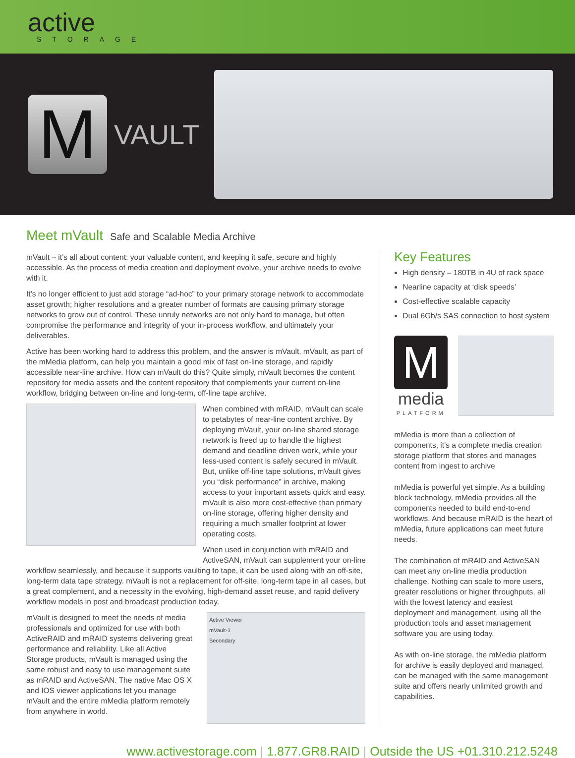active
STORAGE
M
VAULT
Meet mVault Safe and Scalable Media Archive
mVault – it’s all about content: your valuable content, and keeping it safe, secure and highly accessible. As the process of media creation and deployment evolve, your archive needs to evolve with it.
It’s no longer efficient to just add storage “ad-hoc” to your primary storage network to accommodate asset growth; higher resolutions and a greater number of formats are causing primary storage networks to grow out of control. These unruly networks are not only hard to manage, but often compromise the performance and integrity of your in-process workflow, and ultimately your deliverables.
Active has been working hard to address this problem, and the answer is mVault. mVault, as part of the mMedia platform, can help you maintain a good mix of fast on-line storage, and rapidly accessible near-line archive. How can mVault do this? Quite simply, mVault becomes the content repository for media assets and the content repository that complements your current on-line workflow, bridging between on-line and long-term, off-line tape archive.
When combined with mRAID, mVault can scale to petabytes of near-line content archive. By deploying mVault, your on-line shared storage network is freed up to handle the highest demand and deadline driven work, while your less-used content is safely secured in mVault. But, unlike off-line tape solutions, mVault gives you “disk performance” in archive, making access to your important assets quick and easy. mVault is also more cost-effective than primary on-line storage, offering higher density and requiring a much smaller footprint at lower operating costs.
When used in conjunction with mRAID and ActiveSAN, mVault can supplement your on-line
workflow seamlessly, and because it supports vaulting to tape, it can be used along with an off-site, long-term data tape strategy. mVault is not a replacement for off-site, long-term tape in all cases, but a great complement, and a necessity in the evolving, high-demand asset reuse, and rapid delivery workflow models in post and broadcast production today.
mVault is designed to meet the needs of media professionals and optimized for use with both ActiveRAID and mRAID systems delivering great performance and reliability. Like all Active Storage products, mVault is managed using the same robust and easy to use management suite as mRAID and ActiveSAN. The native Mac OS X and IOS viewer applications let you manage mVault and the entire mMedia platform remotely from anywhere in world.
Active Viewer
mVault-1
Secondary
Key Features
High density – 180TB in 4U of rack space
Nearline capacity at ‘disk speeds’
Cost-effective scalable capacity
Dual 6Gb/s SAS connection to host system
M
media
PLATFORM
mMedia is more than a collection of components, it’s a complete media creation storage platform that stores and manages content from ingest to archive
mMedia is powerful yet simple. As a building block technology, mMedia provides all the components needed to build end-to-end workflows. And because mRAID is the heart of mMedia, future applications can meet future needs.
The combination of mRAID and ActiveSAN can meet any on-line media production challenge. Nothing can scale to more users, greater resolutions or higher throughputs, all with the lowest latency and easiest deployment and management, using all the production tools and asset management software you are using today.
As with on-line storage, the mMedia platform for archive is easily deployed and managed, can be managed with the same management suite and offers nearly unlimited growth and capabilities.
www.activestorage.com | 1.877.GR8.RAID | Outside the US +01.310.212.5248